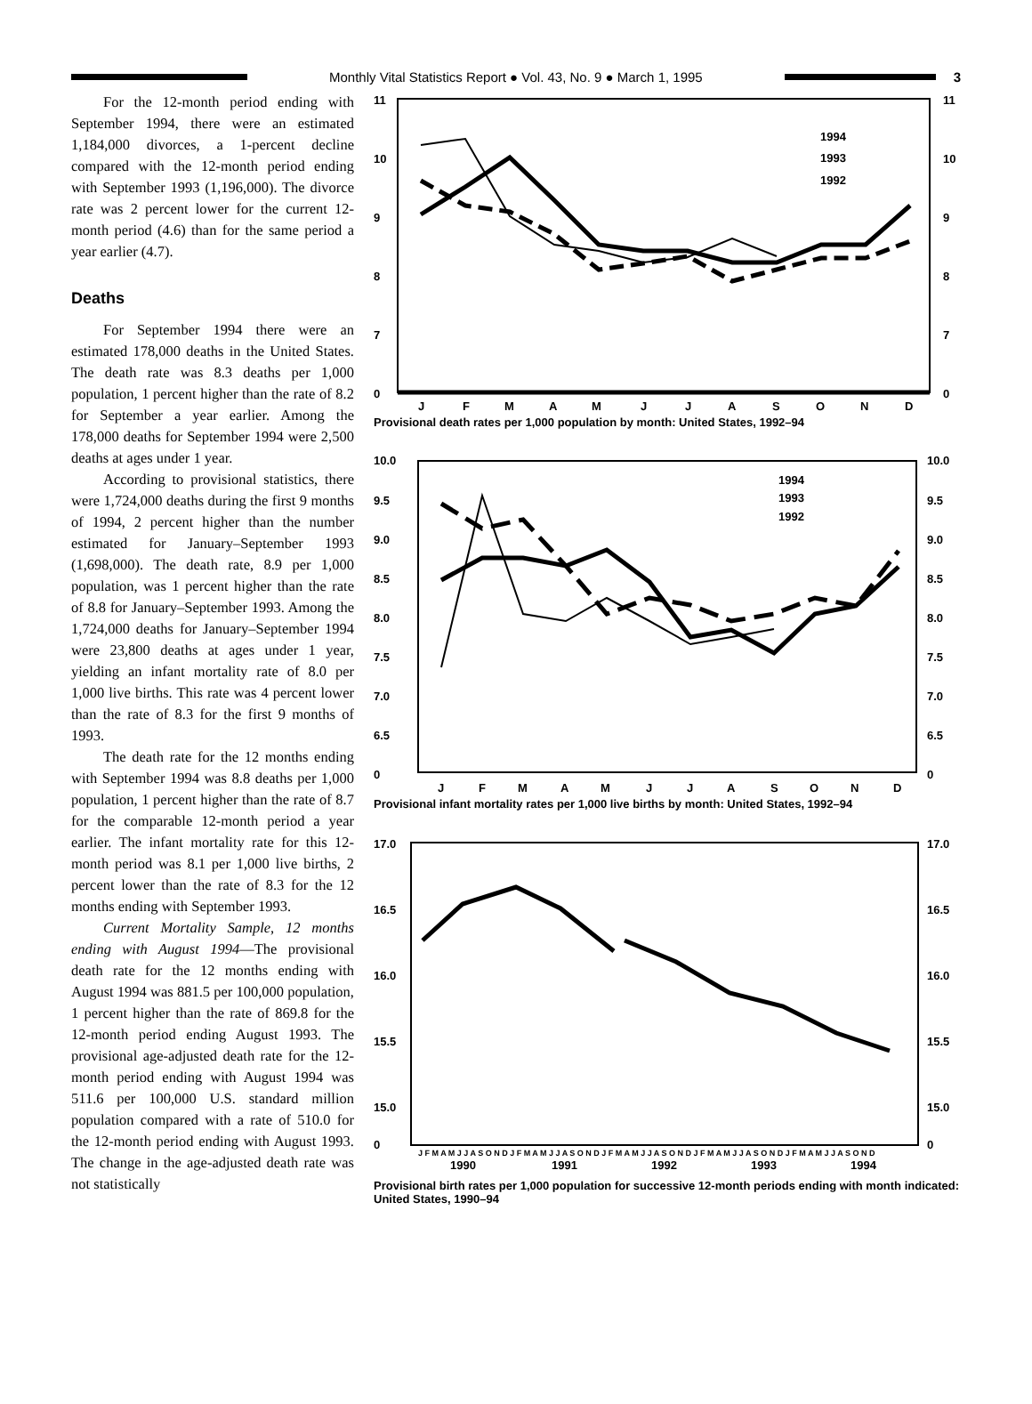Monthly Vital Statistics Report ● Vol. 43, No. 9 ● March 1, 1995
3
For the 12-month period ending with September 1994, there were an estimated 1,184,000 divorces, a 1-percent decline compared with the 12-month period ending with September 1993 (1,196,000). The divorce rate was 2 percent lower for the current 12-month period (4.6) than for the same period a year earlier (4.7).
Deaths
For September 1994 there were an estimated 178,000 deaths in the United States. The death rate was 8.3 deaths per 1,000 population, 1 percent higher than the rate of 8.2 for September a year earlier. Among the 178,000 deaths for September 1994 were 2,500 deaths at ages under 1 year.
According to provisional statistics, there were 1,724,000 deaths during the first 9 months of 1994, 2 percent higher than the number estimated for January–September 1993 (1,698,000). The death rate, 8.9 per 1,000 population, was 1 percent higher than the rate of 8.8 for January–September 1993. Among the 1,724,000 deaths for January–September 1994 were 23,800 deaths at ages under 1 year, yielding an infant mortality rate of 8.0 per 1,000 live births. This rate was 4 percent lower than the rate of 8.3 for the first 9 months of 1993.
The death rate for the 12 months ending with September 1994 was 8.8 deaths per 1,000 population, 1 percent higher than the rate of 8.7 for the comparable 12-month period a year earlier. The infant mortality rate for this 12-month period was 8.1 per 1,000 live births, 2 percent lower than the rate of 8.3 for the 12 months ending with September 1993.
Current Mortality Sample, 12 months ending with August 1994—The provisional death rate for the 12 months ending with August 1994 was 881.5 per 100,000 population, 1 percent higher than the rate of 869.8 for the 12-month period ending August 1993. The provisional age-adjusted death rate for the 12-month period ending with August 1994 was 511.6 per 100,000 U.S. standard million population compared with a rate of 510.0 for the 12-month period ending with August 1993. The change in the age-adjusted death rate was not statistically
11
10
9
8
7
0
11
10
9
8
7
0
1994
1993
1992
J
F
M
A
M
J
J
A
S
O
N
D
Provisional death rates per 1,000 population by month: United States, 1992–94
10.0
9.5
9.0
8.5
8.0
7.5
7.0
6.5
0
10.0
9.5
9.0
8.5
8.0
7.5
7.0
6.5
0
1994
1993
1992
J
F
M
A
M
J
J
A
S
O
N
D
Provisional infant mortality rates per 1,000 live births by month: United States, 1992–94
17.0
16.5
16.0
15.5
15.0
0
17.0
16.5
16.0
15.5
15.0
0
J F M A M J J A S O N D J F M A M J J A S O N D J F M A M J J A S O N D J F M A M J J A S O N D J F M A M J J A S O N D
1990
1991
1992
1993
1994
Provisional birth rates per 1,000 population for successive 12-month periods ending with month indicated: United States, 1990–94